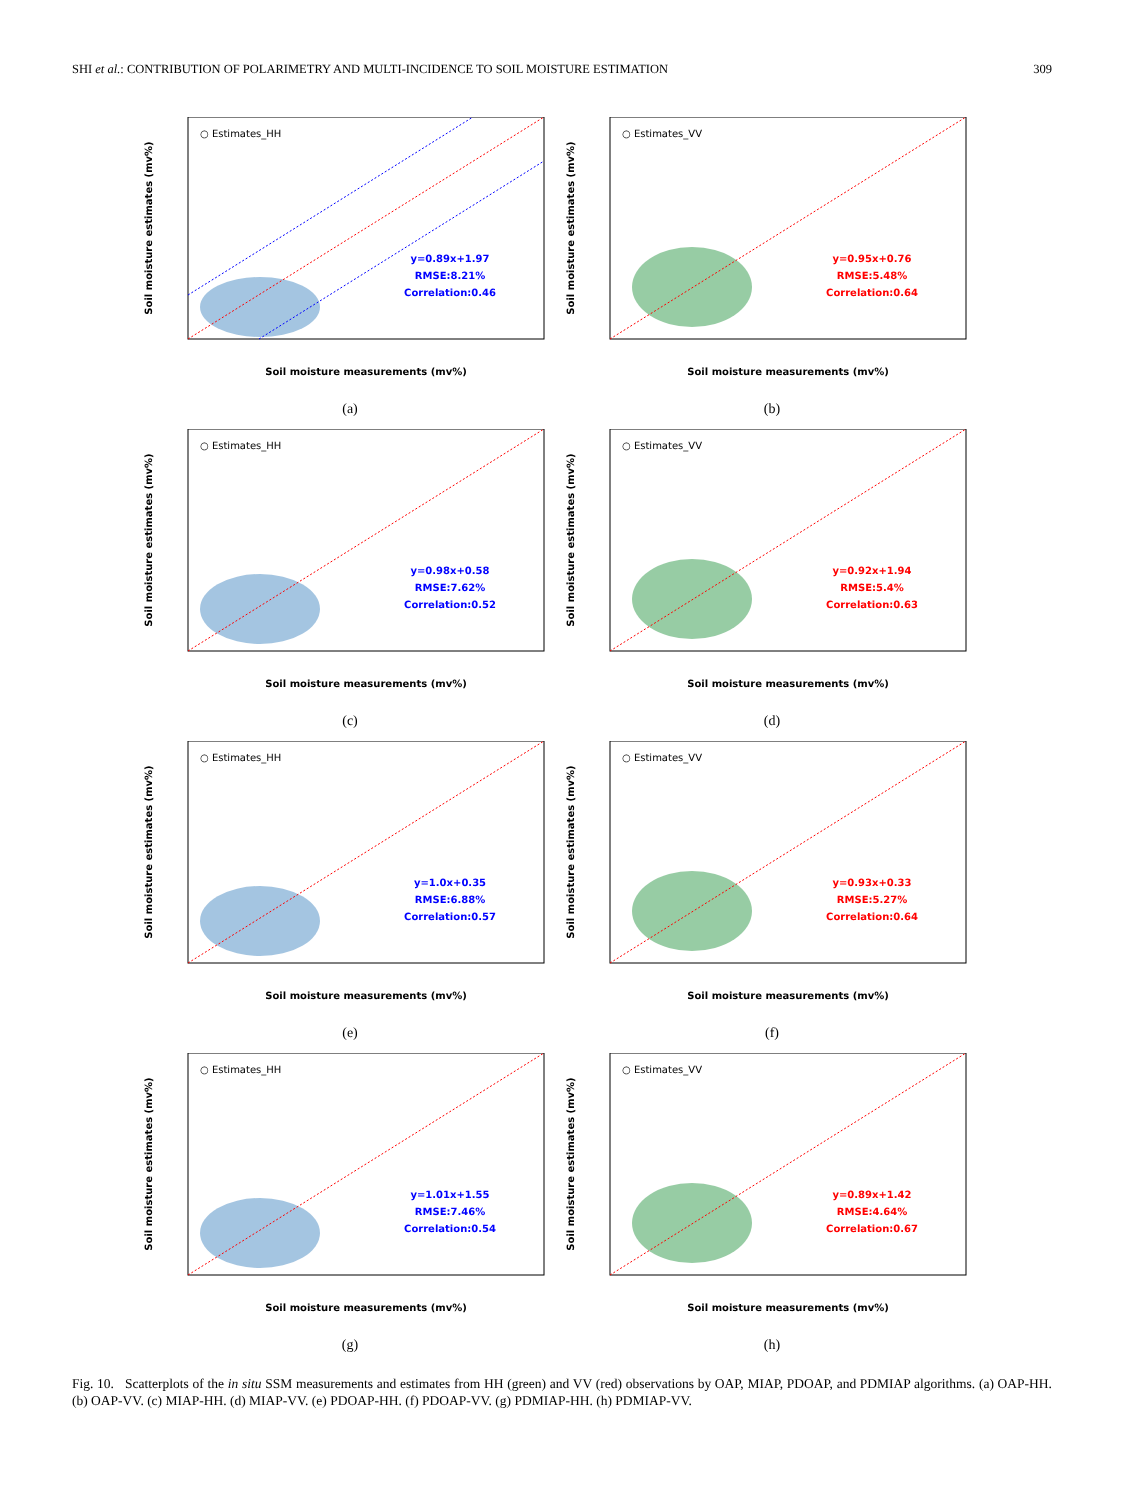SHI et al.: CONTRIBUTION OF POLARIMETRY AND MULTI-INCIDENCE TO SOIL MOISTURE ESTIMATION 309
○ Estimates_HH
y=0.89x+1.97
RMSE:8.21%
Correlation:0.46
Soil moisture measurements (mv%)
Soil moisture estimates (mv%)
(a)
○ Estimates_VV
y=0.95x+0.76
RMSE:5.48%
Correlation:0.64
Soil moisture measurements (mv%)
Soil moisture estimates (mv%)
(b)
○ Estimates_HH
y=0.98x+0.58
RMSE:7.62%
Correlation:0.52
Soil moisture measurements (mv%)
Soil moisture estimates (mv%)
(c)
○ Estimates_VV
y=0.92x+1.94
RMSE:5.4%
Correlation:0.63
Soil moisture measurements (mv%)
Soil moisture estimates (mv%)
(d)
○ Estimates_HH
y=1.0x+0.35
RMSE:6.88%
Correlation:0.57
Soil moisture measurements (mv%)
Soil moisture estimates (mv%)
(e)
○ Estimates_VV
y=0.93x+0.33
RMSE:5.27%
Correlation:0.64
Soil moisture measurements (mv%)
Soil moisture estimates (mv%)
(f)
○ Estimates_HH
y=1.01x+1.55
RMSE:7.46%
Correlation:0.54
Soil moisture measurements (mv%)
Soil moisture estimates (mv%)
(g)
○ Estimates_VV
y=0.89x+1.42
RMSE:4.64%
Correlation:0.67
Soil moisture measurements (mv%)
Soil moisture estimates (mv%)
(h)
Fig. 10. Scatterplots of the in situ SSM measurements and estimates from HH (green) and VV (red) observations by OAP, MIAP, PDOAP, and PDMIAP algorithms. (a) OAP-HH. (b) OAP-VV. (c) MIAP-HH. (d) MIAP-VV. (e) PDOAP-HH. (f) PDOAP-VV. (g) PDMIAP-HH. (h) PDMIAP-VV.